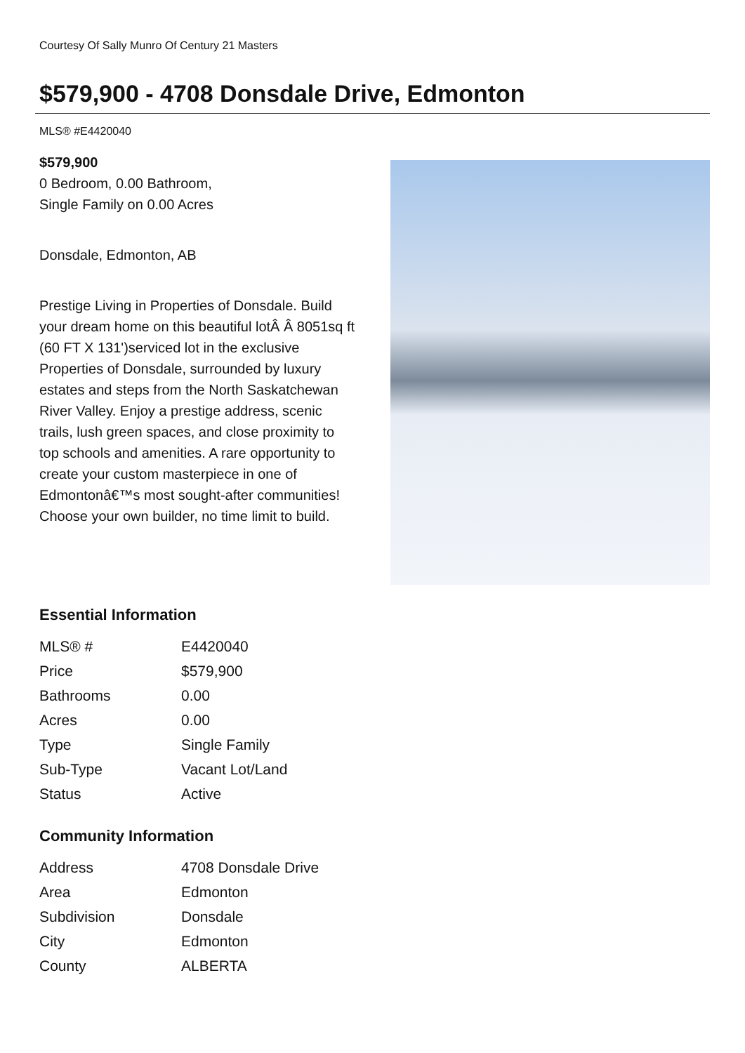Courtesy Of Sally Munro Of Century 21 Masters
$579,900 - 4708 Donsdale Drive, Edmonton
MLS® #E4420040
$579,900
0 Bedroom, 0.00 Bathroom,
Single Family on 0.00 Acres
Donsdale, Edmonton, AB
Prestige Living in Properties of Donsdale. Build your dream home on this beautiful lotÂ Â 8051sq ft (60 FT X 131')serviced lot in the exclusive Properties of Donsdale, surrounded by luxury estates and steps from the North Saskatchewan River Valley. Enjoy a prestige address, scenic trails, lush green spaces, and close proximity to top schools and amenities. A rare opportunity to create your custom masterpiece in one of Edmontonâ€™s most sought-after communities! Choose your own builder, no time limit to build.
Essential Information
| MLS® # | E4420040 |
| Price | $579,900 |
| Bathrooms | 0.00 |
| Acres | 0.00 |
| Type | Single Family |
| Sub-Type | Vacant Lot/Land |
| Status | Active |
Community Information
| Address | 4708 Donsdale Drive |
| Area | Edmonton |
| Subdivision | Donsdale |
| City | Edmonton |
| County | ALBERTA |